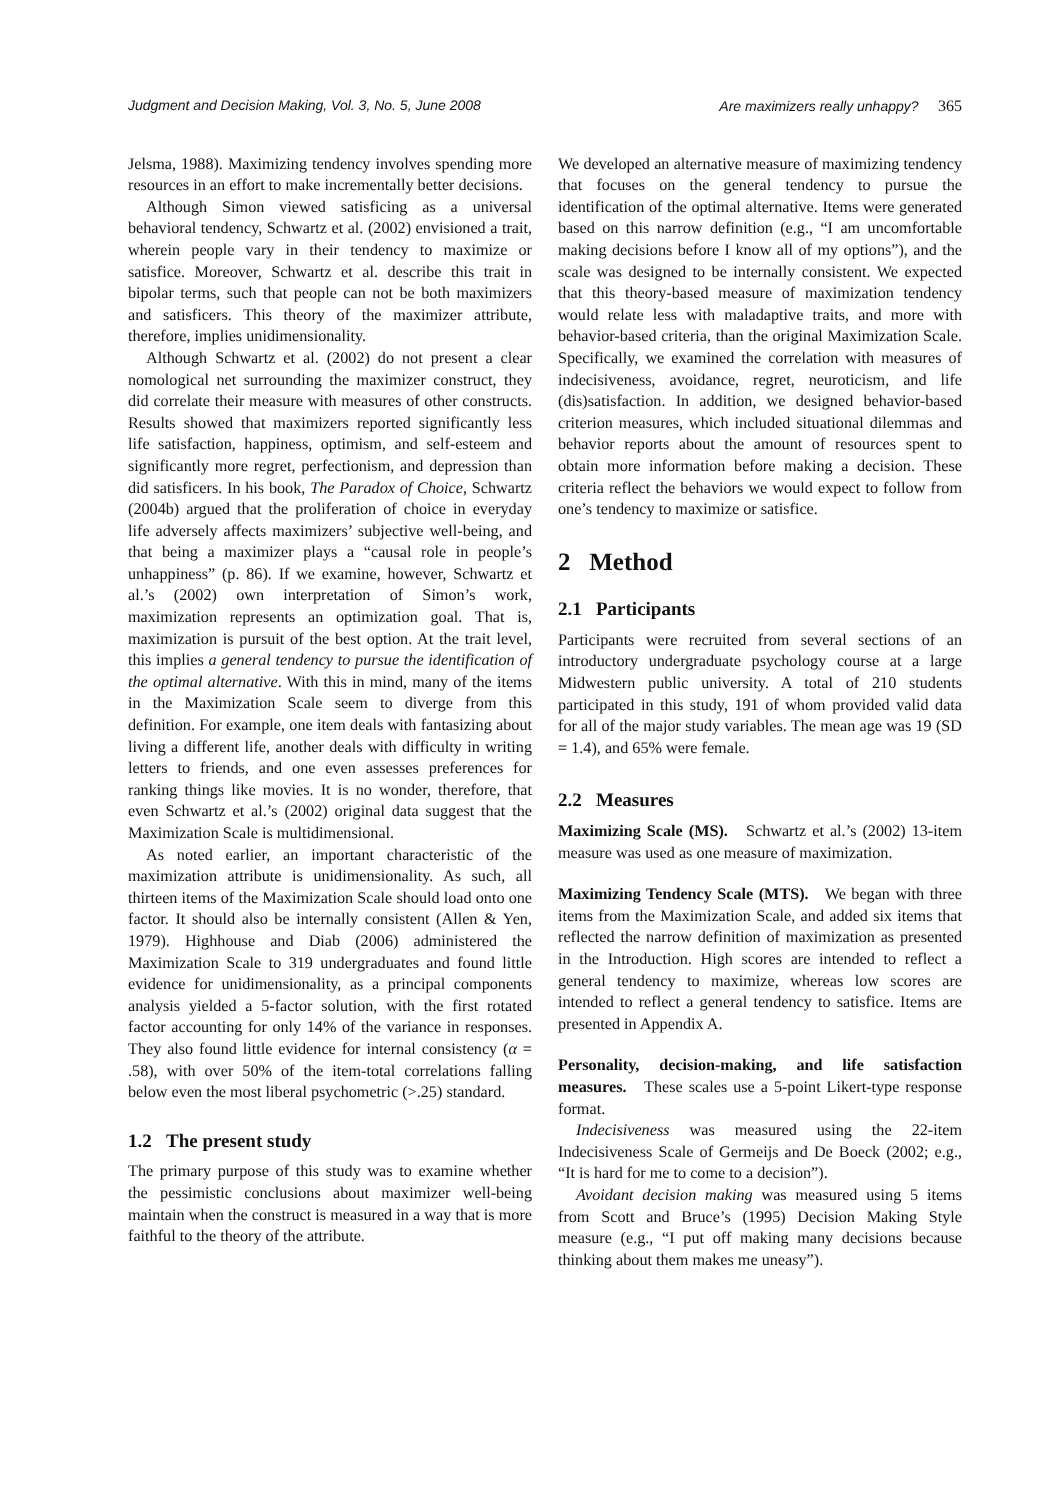Judgment and Decision Making, Vol. 3, No. 5, June 2008 Are maximizers really unhappy? 365
Jelsma, 1988). Maximizing tendency involves spending more resources in an effort to make incrementally better decisions.
Although Simon viewed satisficing as a universal behavioral tendency, Schwartz et al. (2002) envisioned a trait, wherein people vary in their tendency to maximize or satisfice. Moreover, Schwartz et al. describe this trait in bipolar terms, such that people can not be both maximizers and satisficers. This theory of the maximizer attribute, therefore, implies unidimensionality.
Although Schwartz et al. (2002) do not present a clear nomological net surrounding the maximizer construct, they did correlate their measure with measures of other constructs. Results showed that maximizers reported significantly less life satisfaction, happiness, optimism, and self-esteem and significantly more regret, perfectionism, and depression than did satisficers. In his book, The Paradox of Choice, Schwartz (2004b) argued that the proliferation of choice in everyday life adversely affects maximizers’ subjective well-being, and that being a maximizer plays a “causal role in people’s unhappiness” (p. 86). If we examine, however, Schwartz et al.’s (2002) own interpretation of Simon’s work, maximization represents an optimization goal. That is, maximization is pursuit of the best option. At the trait level, this implies a general tendency to pursue the identification of the optimal alternative. With this in mind, many of the items in the Maximization Scale seem to diverge from this definition. For example, one item deals with fantasizing about living a different life, another deals with difficulty in writing letters to friends, and one even assesses preferences for ranking things like movies. It is no wonder, therefore, that even Schwartz et al.’s (2002) original data suggest that the Maximization Scale is multidimensional.
As noted earlier, an important characteristic of the maximization attribute is unidimensionality. As such, all thirteen items of the Maximization Scale should load onto one factor. It should also be internally consistent (Allen & Yen, 1979). Highhouse and Diab (2006) administered the Maximization Scale to 319 undergraduates and found little evidence for unidimensionality, as a principal components analysis yielded a 5-factor solution, with the first rotated factor accounting for only 14% of the variance in responses. They also found little evidence for internal consistency (α = .58), with over 50% of the item-total correlations falling below even the most liberal psychometric (>.25) standard.
1.2 The present study
The primary purpose of this study was to examine whether the pessimistic conclusions about maximizer well-being maintain when the construct is measured in a way that is more faithful to the theory of the attribute.
We developed an alternative measure of maximizing tendency that focuses on the general tendency to pursue the identification of the optimal alternative. Items were generated based on this narrow definition (e.g., “I am uncomfortable making decisions before I know all of my options”), and the scale was designed to be internally consistent. We expected that this theory-based measure of maximization tendency would relate less with maladaptive traits, and more with behavior-based criteria, than the original Maximization Scale. Specifically, we examined the correlation with measures of indecisiveness, avoidance, regret, neuroticism, and life (dis)satisfaction. In addition, we designed behavior-based criterion measures, which included situational dilemmas and behavior reports about the amount of resources spent to obtain more information before making a decision. These criteria reflect the behaviors we would expect to follow from one’s tendency to maximize or satisfice.
2 Method
2.1 Participants
Participants were recruited from several sections of an introductory undergraduate psychology course at a large Midwestern public university. A total of 210 students participated in this study, 191 of whom provided valid data for all of the major study variables. The mean age was 19 (SD = 1.4), and 65% were female.
2.2 Measures
Maximizing Scale (MS). Schwartz et al.’s (2002) 13-item measure was used as one measure of maximization.
Maximizing Tendency Scale (MTS). We began with three items from the Maximization Scale, and added six items that reflected the narrow definition of maximization as presented in the Introduction. High scores are intended to reflect a general tendency to maximize, whereas low scores are intended to reflect a general tendency to satisfice. Items are presented in Appendix A.
Personality, decision-making, and life satisfaction measures. These scales use a 5-point Likert-type response format.
Indecisiveness was measured using the 22-item Indecisiveness Scale of Germeijs and De Boeck (2002; e.g., “It is hard for me to come to a decision”).
Avoidant decision making was measured using 5 items from Scott and Bruce’s (1995) Decision Making Style measure (e.g., “I put off making many decisions because thinking about them makes me uneasy”).